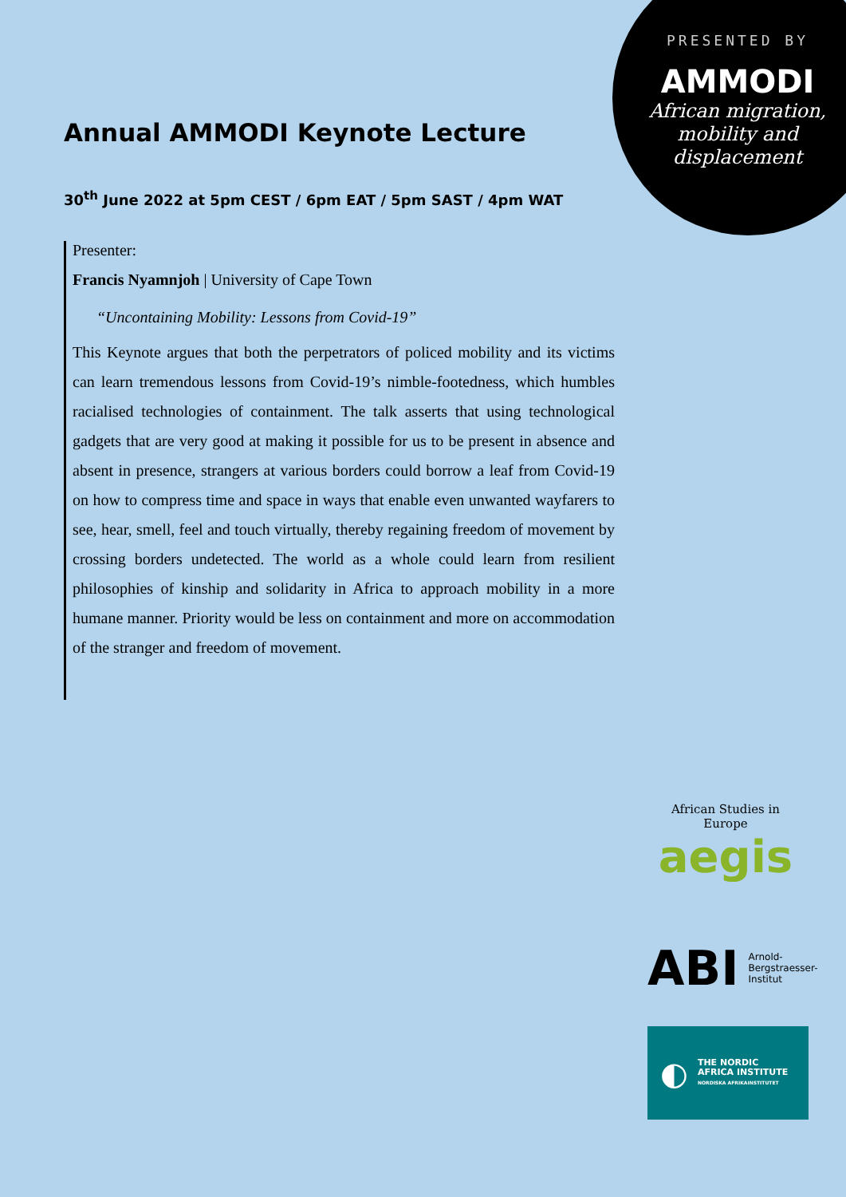PRESENTED BY
AMMODI
African migration,
mobility and
displacement
Annual AMMODI Keynote Lecture
30<sup>th</sup> June 2022 at 5pm CEST / 6pm EAT / 5pm SAST / 4pm WAT
Presenter:
Francis Nyamnjoh | University of Cape Town
“Uncontaining Mobility: Lessons from Covid-19”
This Keynote argues that both the perpetrators of policed mobility and its victims can learn tremendous lessons from Covid-19’s nimble-footedness, which humbles racialised technologies of containment. The talk asserts that using technological gadgets that are very good at making it possible for us to be present in absence and absent in presence, strangers at various borders could borrow a leaf from Covid-19 on how to compress time and space in ways that enable even unwanted wayfarers to see, hear, smell, feel and touch virtually, thereby regaining freedom of movement by crossing borders undetected. The world as a whole could learn from resilient philosophies of kinship and solidarity in Africa to approach mobility in a more humane manner. Priority would be less on containment and more on accommodation of the stranger and freedom of movement.
African Studies in Europe
aegis
ABI
Arnold-
Bergstraesser-
Institut
◐
THE NORDIC
AFRICA INSTITUTE
NORDISKA AFRIKAINSTITUTET